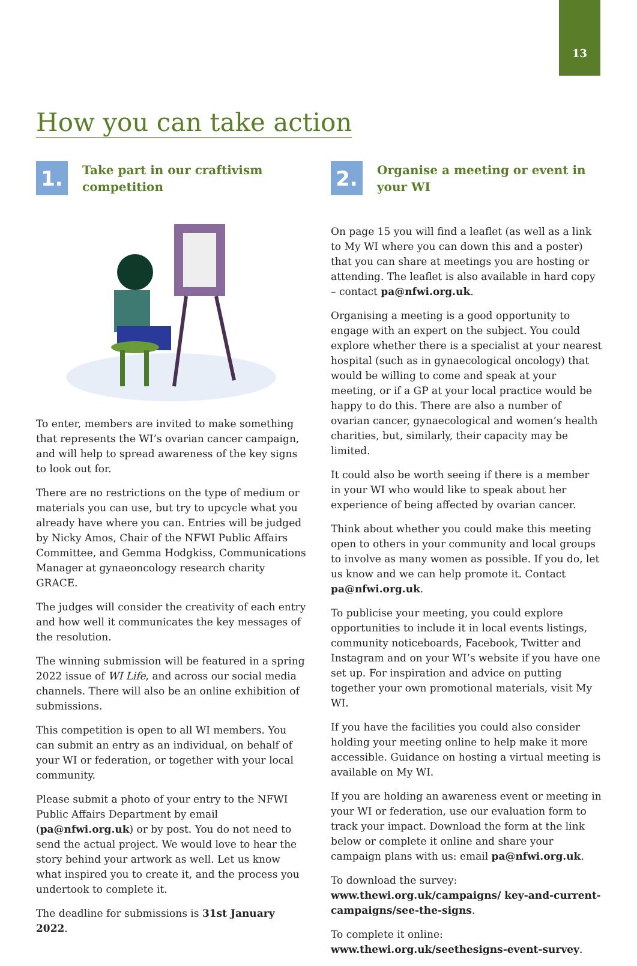13
How you can take action
1.
Take part in our craftivism competition
To enter, members are invited to make something that represents the WI’s ovarian cancer campaign, and will help to spread awareness of the key signs to look out for.
There are no restrictions on the type of medium or materials you can use, but try to upcycle what you already have where you can. Entries will be judged by Nicky Amos, Chair of the NFWI Public Affairs Committee, and Gemma Hodgkiss, Communications Manager at gynaeoncology research charity GRACE.
The judges will consider the creativity of each entry and how well it communicates the key messages of the resolution.
The winning submission will be featured in a spring 2022 issue of WI Life, and across our social media channels. There will also be an online exhibition of submissions.
This competition is open to all WI members. You can submit an entry as an individual, on behalf of your WI or federation, or together with your local community.
Please submit a photo of your entry to the NFWI Public Affairs Department by email (pa@nfwi.org.uk) or by post. You do not need to send the actual project. We would love to hear the story behind your artwork as well. Let us know what inspired you to create it, and the process you undertook to complete it.
The deadline for submissions is 31st January 2022.
2.
Organise a meeting or event in your WI
On page 15 you will find a leaflet (as well as a link to My WI where you can down this and a poster) that you can share at meetings you are hosting or attending. The leaflet is also available in hard copy – contact pa@nfwi.org.uk.
Organising a meeting is a good opportunity to engage with an expert on the subject. You could explore whether there is a specialist at your nearest hospital (such as in gynaecological oncology) that would be willing to come and speak at your meeting, or if a GP at your local practice would be happy to do this. There are also a number of ovarian cancer, gynaecological and women’s health charities, but, similarly, their capacity may be limited.
It could also be worth seeing if there is a member in your WI who would like to speak about her experience of being affected by ovarian cancer.
Think about whether you could make this meeting open to others in your community and local groups to involve as many women as possible. If you do, let us know and we can help promote it. Contact pa@nfwi.org.uk.
To publicise your meeting, you could explore opportunities to include it in local events listings, community noticeboards, Facebook, Twitter and Instagram and on your WI’s website if you have one set up. For inspiration and advice on putting together your own promotional materials, visit My WI.
If you have the facilities you could also consider holding your meeting online to help make it more accessible. Guidance on hosting a virtual meeting is available on My WI.
If you are holding an awareness event or meeting in your WI or federation, use our evaluation form to track your impact. Download the form at the link below or complete it online and share your campaign plans with us: email pa@nfwi.org.uk.
To download the survey: www.thewi.org.uk/campaigns/ key-and-current-campaigns/see-the-signs.
To complete it online: www.thewi.org.uk/seethesigns-event-survey.